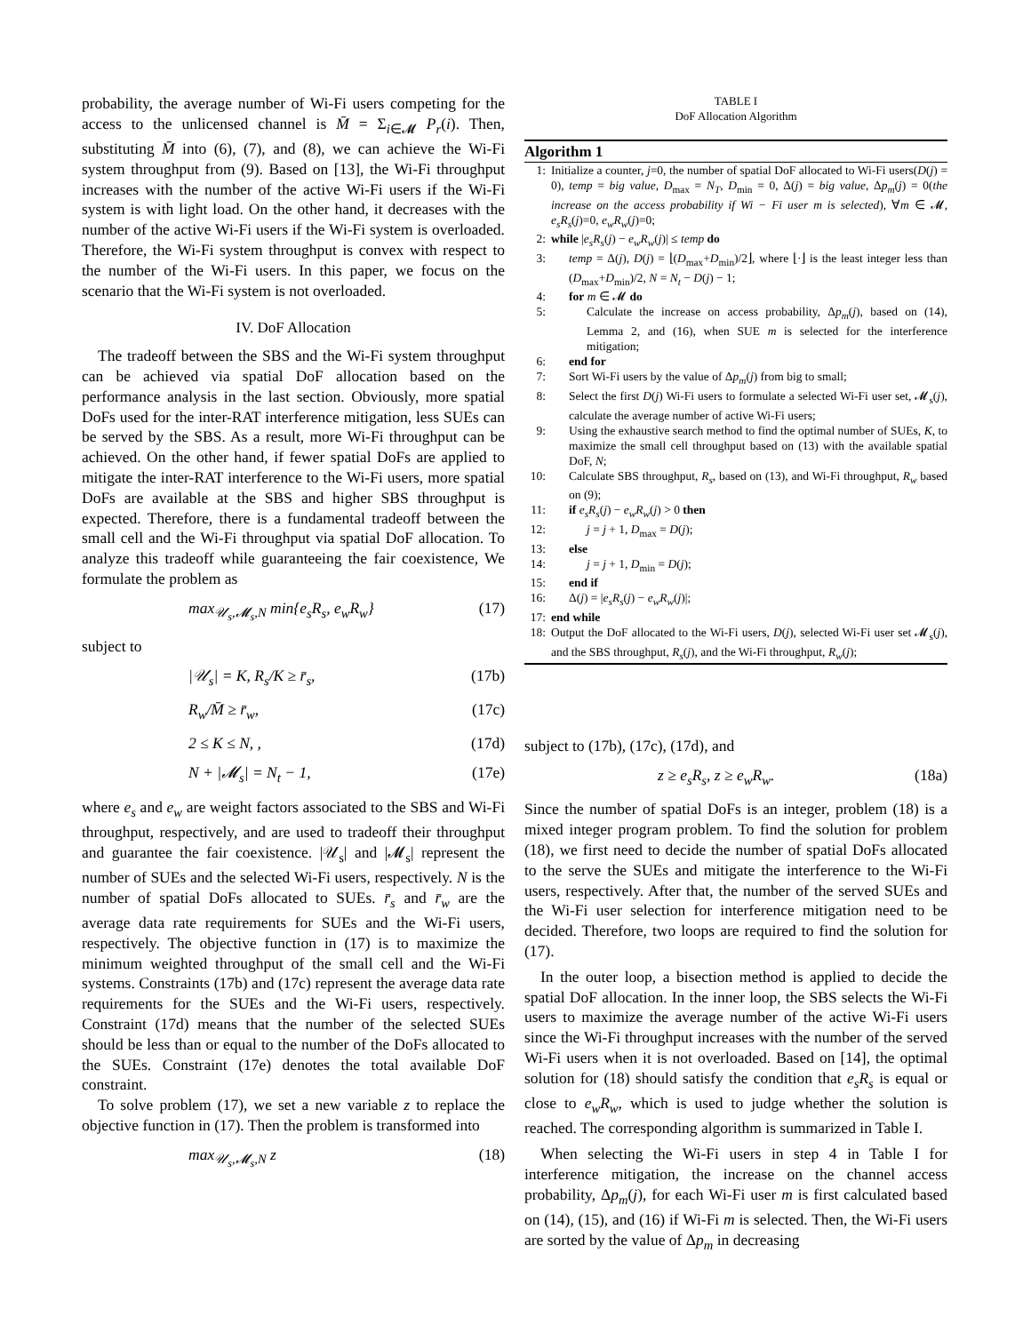probability, the average number of Wi-Fi users competing for the access to the unlicensed channel is M̄ = Σ<sub>i∈𝓜</sub> P<sub>r</sub>(i). Then, substituting M̄ into (6), (7), and (8), we can achieve the Wi-Fi system throughput from (9). Based on [13], the Wi-Fi throughput increases with the number of the active Wi-Fi users if the Wi-Fi system is with light load. On the other hand, it decreases with the number of the active Wi-Fi users if the Wi-Fi system is overloaded. Therefore, the Wi-Fi system throughput is convex with respect to the number of the Wi-Fi users. In this paper, we focus on the scenario that the Wi-Fi system is not overloaded.
IV. DoF Allocation
The tradeoff between the SBS and the Wi-Fi system throughput can be achieved via spatial DoF allocation based on the performance analysis in the last section. Obviously, more spatial DoFs used for the inter-RAT interference mitigation, less SUEs can be served by the SBS. As a result, more Wi-Fi throughput can be achieved. On the other hand, if fewer spatial DoFs are applied to mitigate the inter-RAT interference to the Wi-Fi users, more spatial DoFs are available at the SBS and higher SBS throughput is expected. Therefore, there is a fundamental tradeoff between the small cell and the Wi-Fi throughput via spatial DoF allocation. To analyze this tradeoff while guaranteeing the fair coexistence, We formulate the problem as
max<sub>𝒰<sub>s</sub>,𝓜<sub>s</sub>,N</sub> min{e<sub>s</sub>R<sub>s</sub>, e<sub>w</sub>R<sub>w</sub>} (17)
subject to
|𝒰<sub>s</sub>| = K, R<sub>s</sub>/K ≥ r̄<sub>s</sub>, (17b)
R<sub>w</sub>/M̄ ≥ r̄<sub>w</sub>, (17c)
2 ≤ K ≤ N, , (17d)
N + |𝓜<sub>s</sub>| = N<sub>t</sub> − 1, (17e)
where e<sub>s</sub> and e<sub>w</sub> are weight factors associated to the SBS and Wi-Fi throughput, respectively, and are used to tradeoff their throughput and guarantee the fair coexistence. |𝒰<sub>s</sub>| and |𝓜<sub>s</sub>| represent the number of SUEs and the selected Wi-Fi users, respectively. N is the number of spatial DoFs allocated to SUEs. r̄<sub>s</sub> and r̄<sub>w</sub> are the average data rate requirements for SUEs and the Wi-Fi users, respectively. The objective function in (17) is to maximize the minimum weighted throughput of the small cell and the Wi-Fi systems. Constraints (17b) and (17c) represent the average data rate requirements for the SUEs and the Wi-Fi users, respectively. Constraint (17d) means that the number of the selected SUEs should be less than or equal to the number of the DoFs allocated to the SUEs. Constraint (17e) denotes the total available DoF constraint.
To solve problem (17), we set a new variable z to replace the objective function in (17). Then the problem is transformed into
max<sub>𝒰<sub>s</sub>,𝓜<sub>s</sub>,N</sub> z (18)
TABLE I
DoF Allocation Algorithm
Algorithm 1
| 1: | Initialize a counter, j =0, the number of spatial DoF allocated to Wi-Fi users( D ( j ) = 0), temp = big value , D<sub>max</sub> = N<sub>T</sub> , D<sub>min</sub> = 0, Δ( j ) = big value , Δ p<sub>m</sub> ( j ) = 0( the increase on the access probability if Wi − Fi user m is selected ), ∀ m ∈ 𝓜, e<sub>s</sub>R<sub>s</sub> ( j )=0, e<sub>w</sub>R<sub>w</sub> ( j )=0; |
| 2: | while / e<sub>s</sub>R<sub>s</sub> ( j ) − e<sub>w</sub>R<sub>w</sub> ( j )/ ≤ temp do |
| 3: | temp = Δ( j ), D ( j ) = ⌊( D<sub>max</sub>+ D<sub>min</sub>)/2⌋, where ⌊·⌋ is the least integer less than ( D<sub>max</sub>+ D<sub>min</sub>)/2, N = N<sub>t</sub> − D ( j ) − 1; |
| 4: | for m ∈ 𝓜 do |
| 5: | Calculate the increase on access probability, Δ p<sub>m</sub> ( j ), based on (14), Lemma 2, and (16), when SUE m is selected for the interference mitigation; |
| 6: | end for |
| 7: | Sort Wi-Fi users by the value of Δ p<sub>m</sub> ( j ) from big to small; |
| 8: | Select the first D ( j ) Wi-Fi users to formulate a selected Wi-Fi user set, 𝓜<sub>s</sub>( j ), calculate the average number of active Wi-Fi users; |
| 9: | Using the exhaustive search method to find the optimal number of SUEs, K , to maximize the small cell throughput based on (13) with the available spatial DoF, N ; |
| 10: | Calculate SBS throughput, R<sub>s</sub> , based on (13), and Wi-Fi throughput, R<sub>w</sub> based on (9); |
| 11: | if e<sub>s</sub>R<sub>s</sub> ( j ) − e<sub>w</sub>R<sub>w</sub> ( j ) > 0 then |
| 12: | j = j + 1, D<sub>max</sub> = D ( j ); |
| 13: | else |
| 14: | j = j + 1, D<sub>min</sub> = D ( j ); |
| 15: | end if |
| 16: | Δ( j ) = / e<sub>s</sub>R<sub>s</sub> ( j ) − e<sub>w</sub>R<sub>w</sub> ( j )/; |
| 17: | end while |
| 18: | Output the DoF allocated to the Wi-Fi users, D ( j ), selected Wi-Fi user set 𝓜<sub>s</sub>( j ), and the SBS throughput, R<sub>s</sub> ( j ), and the Wi-Fi throughput, R<sub>w</sub> ( j ); |
subject to (17b), (17c), (17d), and
z ≥ e<sub>s</sub>R<sub>s</sub>, z ≥ e<sub>w</sub>R<sub>w</sub>. (18a)
Since the number of spatial DoFs is an integer, problem (18) is a mixed integer program problem. To find the solution for problem (18), we first need to decide the number of spatial DoFs allocated to the serve the SUEs and mitigate the interference to the Wi-Fi users, respectively. After that, the number of the served SUEs and the Wi-Fi user selection for interference mitigation need to be decided. Therefore, two loops are required to find the solution for (17).
In the outer loop, a bisection method is applied to decide the spatial DoF allocation. In the inner loop, the SBS selects the Wi-Fi users to maximize the average number of the active Wi-Fi users since the Wi-Fi throughput increases with the number of the served Wi-Fi users when it is not overloaded. Based on [14], the optimal solution for (18) should satisfy the condition that e<sub>s</sub>R<sub>s</sub> is equal or close to e<sub>w</sub>R<sub>w</sub>, which is used to judge whether the solution is reached. The corresponding algorithm is summarized in Table I.
When selecting the Wi-Fi users in step 4 in Table I for interference mitigation, the increase on the channel access probability, Δp<sub>m</sub>(j), for each Wi-Fi user m is first calculated based on (14), (15), and (16) if Wi-Fi m is selected. Then, the Wi-Fi users are sorted by the value of Δp<sub>m</sub> in decreasing